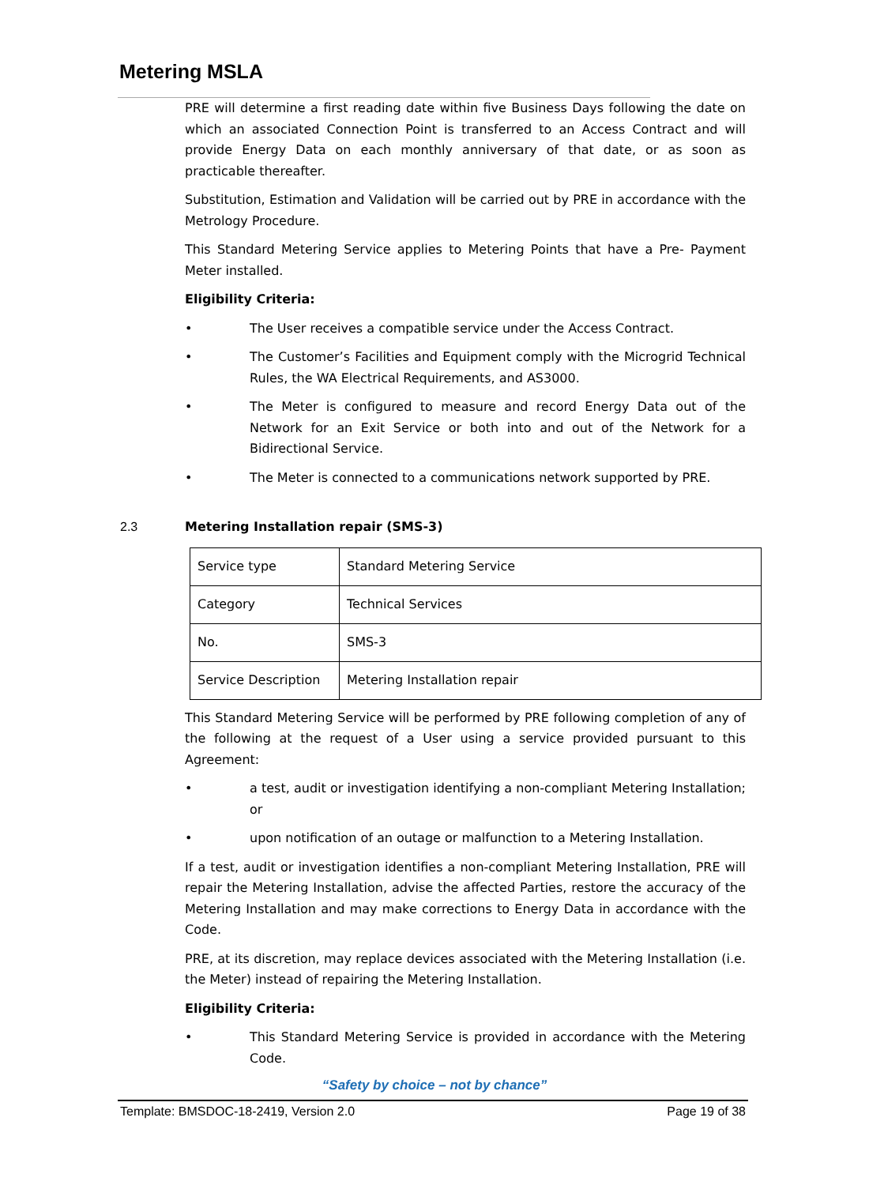Metering MSLA
PRE will determine a first reading date within five Business Days following the date on which an associated Connection Point is transferred to an Access Contract and will provide Energy Data on each monthly anniversary of that date, or as soon as practicable thereafter.
Substitution, Estimation and Validation will be carried out by PRE in accordance with the Metrology Procedure.
This Standard Metering Service applies to Metering Points that have a Pre- Payment Meter installed.
Eligibility Criteria:
• The User receives a compatible service under the Access Contract.
• The Customer’s Facilities and Equipment comply with the Microgrid Technical Rules, the WA Electrical Requirements, and AS3000.
• The Meter is configured to measure and record Energy Data out of the Network for an Exit Service or both into and out of the Network for a Bidirectional Service.
• The Meter is connected to a communications network supported by PRE.
2.3 Metering Installation repair (SMS-3)
| Service type | Standard Metering Service |
| Category | Technical Services |
| No. | SMS-3 |
| Service Description | Metering Installation repair |
This Standard Metering Service will be performed by PRE following completion of any of the following at the request of a User using a service provided pursuant to this Agreement:
• a test, audit or investigation identifying a non-compliant Metering Installation; or
• upon notification of an outage or malfunction to a Metering Installation.
If a test, audit or investigation identifies a non-compliant Metering Installation, PRE will repair the Metering Installation, advise the affected Parties, restore the accuracy of the Metering Installation and may make corrections to Energy Data in accordance with the Code.
PRE, at its discretion, may replace devices associated with the Metering Installation (i.e. the Meter) instead of repairing the Metering Installation.
Eligibility Criteria:
• This Standard Metering Service is provided in accordance with the Metering Code.
“Safety by choice – not by chance”
Template: BMSDOC-18-2419, Version 2.0 Page 19 of 38